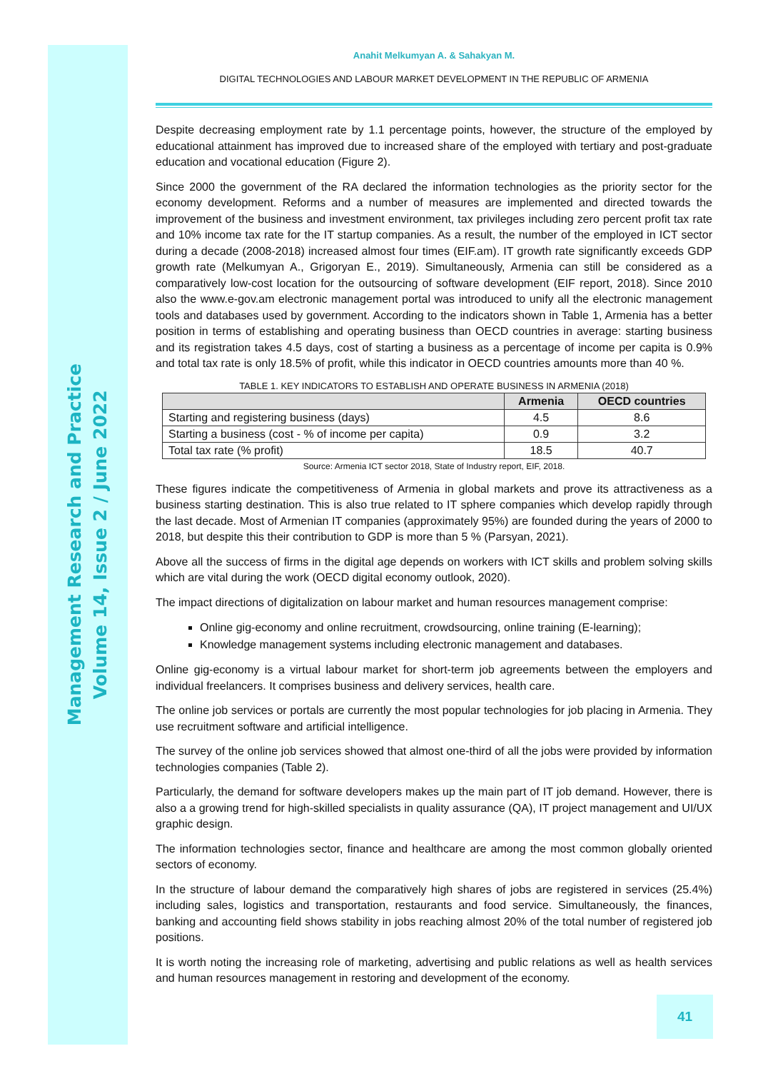Management Research and Practice
Volume 14, Issue 2 / June 2022
Anahit Melkumyan A. & Sahakyan M.
DIGITAL TECHNOLOGIES AND LABOUR MARKET DEVELOPMENT IN THE REPUBLIC OF ARMENIA
Despite decreasing employment rate by 1.1 percentage points, however, the structure of the employed by educational attainment has improved due to increased share of the employed with tertiary and post-graduate education and vocational education (Figure 2).
Since 2000 the government of the RA declared the information technologies as the priority sector for the economy development. Reforms and a number of measures are implemented and directed towards the improvement of the business and investment environment, tax privileges including zero percent profit tax rate and 10% income tax rate for the IT startup companies. As a result, the number of the employed in ICT sector during a decade (2008-2018) increased almost four times (EIF.am). IT growth rate significantly exceeds GDP growth rate (Melkumyan A., Grigoryan E., 2019). Simultaneously, Armenia can still be considered as a comparatively low-cost location for the outsourcing of software development (EIF report, 2018). Since 2010 also the www.e-gov.am electronic management portal was introduced to unify all the electronic management tools and databases used by government. According to the indicators shown in Table 1, Armenia has a better position in terms of establishing and operating business than OECD countries in average: starting business and its registration takes 4.5 days, cost of starting a business as a percentage of income per capita is 0.9% and total tax rate is only 18.5% of profit, while this indicator in OECD countries amounts more than 40 %.
TABLE 1. KEY INDICATORS TO ESTABLISH AND OPERATE BUSINESS IN ARMENIA (2018)
| | Armenia | OECD countries |
| --- | --- | --- |
| Starting and registering business (days) | 4.5 | 8.6 |
| Starting a business (cost - % of income per capita) | 0.9 | 3.2 |
| Total tax rate (% profit) | 18.5 | 40.7 |
Source: Armenia ICT sector 2018, State of Industry report, EIF, 2018.
These figures indicate the competitiveness of Armenia in global markets and prove its attractiveness as a business starting destination. This is also true related to IT sphere companies which develop rapidly through the last decade. Most of Armenian IT companies (approximately 95%) are founded during the years of 2000 to 2018, but despite this their contribution to GDP is more than 5 % (Parsyan, 2021).
Above all the success of firms in the digital age depends on workers with ICT skills and problem solving skills which are vital during the work (OECD digital economy outlook, 2020).
The impact directions of digitalization on labour market and human resources management comprise:
Online gig-economy and online recruitment, crowdsourcing, online training (E-learning);
Knowledge management systems including electronic management and databases.
Online gig-economy is a virtual labour market for short-term job agreements between the employers and individual freelancers. It comprises business and delivery services, health care.
The online job services or portals are currently the most popular technologies for job placing in Armenia. They use recruitment software and artificial intelligence.
The survey of the online job services showed that almost one-third of all the jobs were provided by information technologies companies (Table 2).
Particularly, the demand for software developers makes up the main part of IT job demand. However, there is also a a growing trend for high-skilled specialists in quality assurance (QA), IT project management and UI/UX graphic design.
The information technologies sector, finance and healthcare are among the most common globally oriented sectors of economy.
In the structure of labour demand the comparatively high shares of jobs are registered in services (25.4%) including sales, logistics and transportation, restaurants and food service. Simultaneously, the finances, banking and accounting field shows stability in jobs reaching almost 20% of the total number of registered job positions.
It is worth noting the increasing role of marketing, advertising and public relations as well as health services and human resources management in restoring and development of the economy.
41